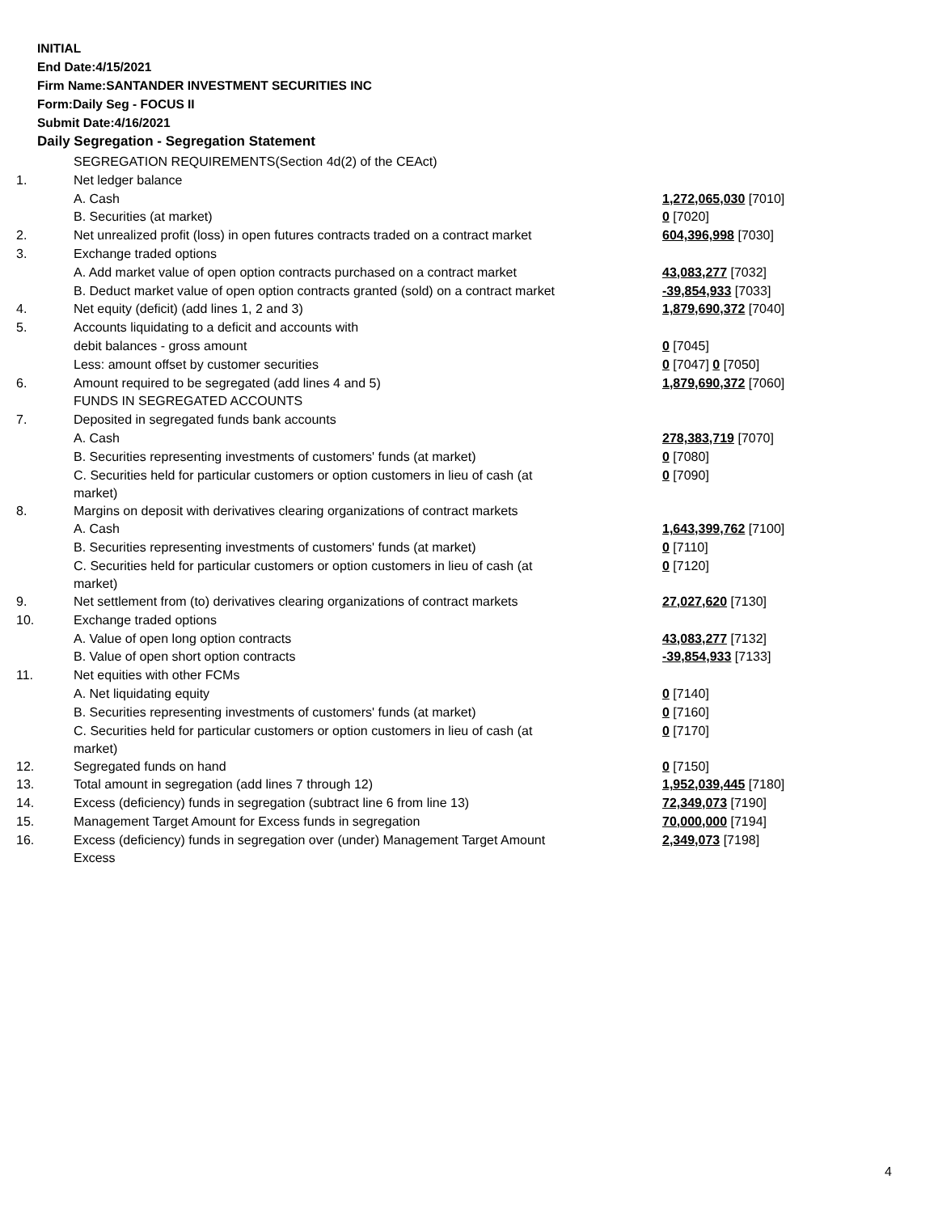INITIAL
End Date:4/15/2021
Firm Name:SANTANDER INVESTMENT SECURITIES INC
Form:Daily Seg - FOCUS II
Submit Date:4/16/2021
Daily Segregation - Segregation Statement
| | SEGREGATION REQUIREMENTS(Section 4d(2) of the CEAct) | |
| 1. | Net ledger balance | |
| | A. Cash | 1,272,065,030 [7010] |
| | B. Securities (at market) | 0 [7020] |
| 2. | Net unrealized profit (loss) in open futures contracts traded on a contract market | 604,396,998 [7030] |
| 3. | Exchange traded options | |
| | A. Add market value of open option contracts purchased on a contract market | 43,083,277 [7032] |
| | B. Deduct market value of open option contracts granted (sold) on a contract market | -39,854,933 [7033] |
| 4. | Net equity (deficit) (add lines 1, 2 and 3) | 1,879,690,372 [7040] |
| 5. | Accounts liquidating to a deficit and accounts with | |
| | debit balances - gross amount | 0 [7045] |
| | Less: amount offset by customer securities | 0 [7047] 0 [7050] |
| 6. | Amount required to be segregated (add lines 4 and 5) | 1,879,690,372 [7060] |
| | FUNDS IN SEGREGATED ACCOUNTS | |
| 7. | Deposited in segregated funds bank accounts | |
| | A. Cash | 278,383,719 [7070] |
| | B. Securities representing investments of customers' funds (at market) | 0 [7080] |
| | C. Securities held for particular customers or option customers in lieu of cash (at market) | 0 [7090] |
| 8. | Margins on deposit with derivatives clearing organizations of contract markets | |
| | A. Cash | 1,643,399,762 [7100] |
| | B. Securities representing investments of customers' funds (at market) | 0 [7110] |
| | C. Securities held for particular customers or option customers in lieu of cash (at market) | 0 [7120] |
| 9. | Net settlement from (to) derivatives clearing organizations of contract markets | 27,027,620 [7130] |
| 10. | Exchange traded options | |
| | A. Value of open long option contracts | 43,083,277 [7132] |
| | B. Value of open short option contracts | -39,854,933 [7133] |
| 11. | Net equities with other FCMs | |
| | A. Net liquidating equity | 0 [7140] |
| | B. Securities representing investments of customers' funds (at market) | 0 [7160] |
| | C. Securities held for particular customers or option customers in lieu of cash (at market) | 0 [7170] |
| 12. | Segregated funds on hand | 0 [7150] |
| 13. | Total amount in segregation (add lines 7 through 12) | 1,952,039,445 [7180] |
| 14. | Excess (deficiency) funds in segregation (subtract line 6 from line 13) | 72,349,073 [7190] |
| 15. | Management Target Amount for Excess funds in segregation | 70,000,000 [7194] |
| 16. | Excess (deficiency) funds in segregation over (under) Management Target Amount Excess | 2,349,073 [7198] |
4